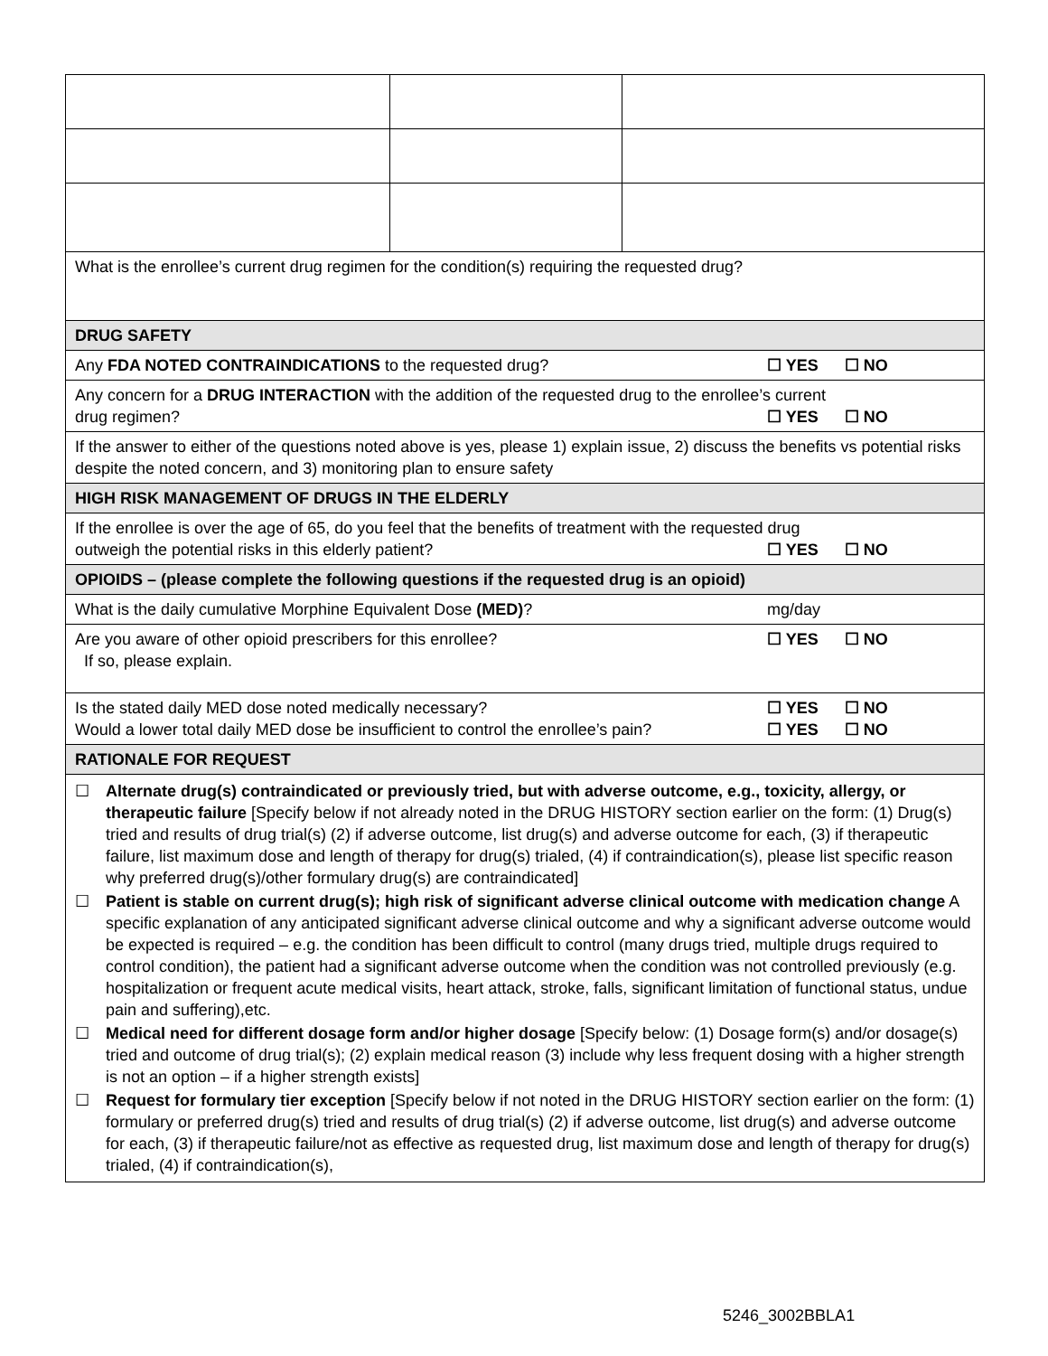| What is the enrollee’s current drug regimen for the condition(s) requiring the requested drug? | | |
| DRUG SAFETY | | |
| ☐ YES ☐ NO Any FDA NOTED CONTRAINDICATIONS to the requested drug? | | |
| Any concern for a DRUG INTERACTION with the addition of the requested drug to the enrollee’s current ☐ YES ☐ NO drug regimen? | | |
| If the answer to either of the questions noted above is yes, please 1) explain issue, 2) discuss the benefits vs potential risks despite the noted concern, and 3) monitoring plan to ensure safety | | |
| HIGH RISK MANAGEMENT OF DRUGS IN THE ELDERLY | | |
| If the enrollee is over the age of 65, do you feel that the benefits of treatment with the requested drug ☐ YES ☐ NO outweigh the potential risks in this elderly patient? | | |
| OPIOIDS – (please complete the following questions if the requested drug is an opioid) | | |
| mg/day What is the daily cumulative Morphine Equivalent Dose (MED) ? | | |
| ☐ YES ☐ NO Are you aware of other opioid prescribers for this enrollee? If so, please explain. | | |
| ☐ YES ☐ NO Is the stated daily MED dose noted medically necessary? ☐ YES ☐ NO Would a lower total daily MED dose be insufficient to control the enrollee’s pain? | | |
| RATIONALE FOR REQUEST | | |
| ☐ Alternate drug(s) contraindicated or previously tried, but with adverse outcome, e.g., toxicity, allergy, or therapeutic failure [Specify below if not already noted in the DRUG HISTORY section earlier on the form: (1) Drug(s) tried and results of drug trial(s) (2) if adverse outcome, list drug(s) and adverse outcome for each, (3) if therapeutic failure, list maximum dose and length of therapy for drug(s) trialed, (4) if contraindication(s), please list specific reason why preferred drug(s)/other formulary drug(s) are contraindicated] ☐ Patient is stable on current drug(s); high risk of significant adverse clinical outcome with medication change A specific explanation of any anticipated significant adverse clinical outcome and why a significant adverse outcome would be expected is required – e.g. the condition has been difficult to control (many drugs tried, multiple drugs required to control condition), the patient had a significant adverse outcome when the condition was not controlled previously (e.g. hospitalization or frequent acute medical visits, heart attack, stroke, falls, significant limitation of functional status, undue pain and suffering),etc. ☐ Medical need for different dosage form and/or higher dosage [Specify below: (1) Dosage form(s) and/or dosage(s) tried and outcome of drug trial(s); (2) explain medical reason (3) include why less frequent dosing with a higher strength is not an option – if a higher strength exists] ☐ Request for formulary tier exception [Specify below if not noted in the DRUG HISTORY section earlier on the form: (1) formulary or preferred drug(s) tried and results of drug trial(s) (2) if adverse outcome, list drug(s) and adverse outcome for each, (3) if therapeutic failure/not as effective as requested drug, list maximum dose and length of therapy for drug(s) trialed, (4) if contraindication(s), | | |
5246_3002BBLA1